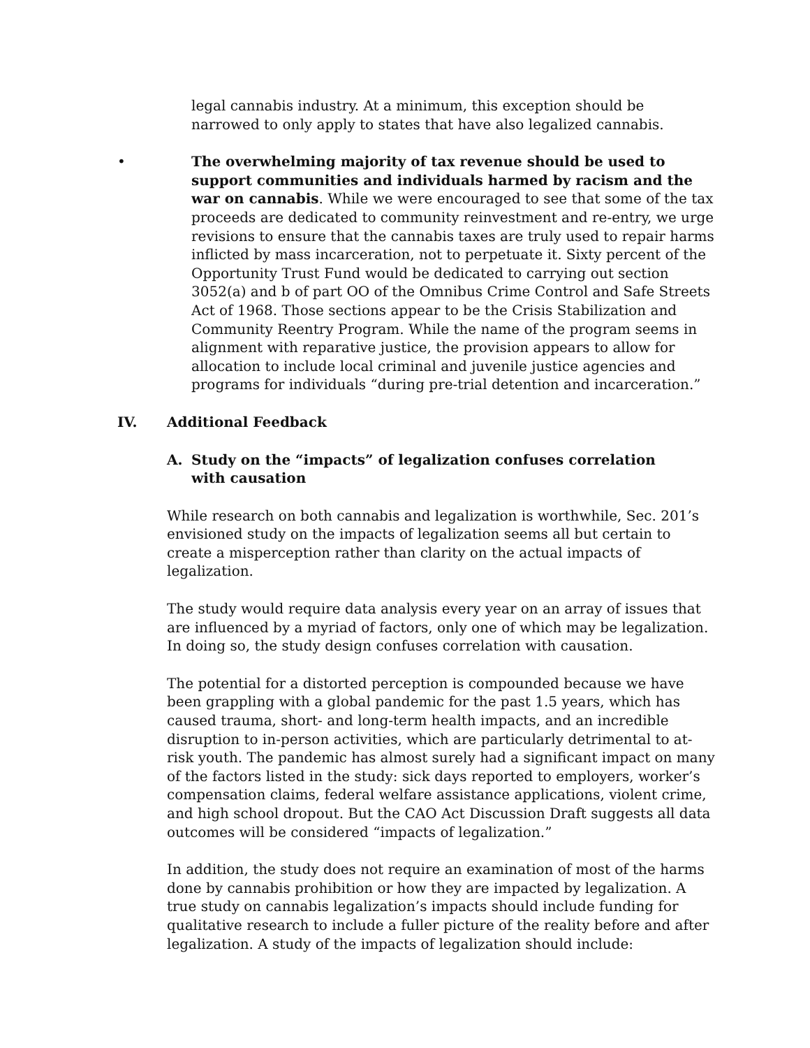legal cannabis industry. At a minimum, this exception should be narrowed to only apply to states that have also legalized cannabis.
• The overwhelming majority of tax revenue should be used to support communities and individuals harmed by racism and the war on cannabis. While we were encouraged to see that some of the tax proceeds are dedicated to community reinvestment and re-entry, we urge revisions to ensure that the cannabis taxes are truly used to repair harms inflicted by mass incarceration, not to perpetuate it. Sixty percent of the Opportunity Trust Fund would be dedicated to carrying out section 3052(a) and b of part OO of the Omnibus Crime Control and Safe Streets Act of 1968. Those sections appear to be the Crisis Stabilization and Community Reentry Program. While the name of the program seems in alignment with reparative justice, the provision appears to allow for allocation to include local criminal and juvenile justice agencies and programs for individuals “during pre-trial detention and incarceration.”
IV. Additional Feedback
A. Study on the “impacts” of legalization confuses correlation with causation
While research on both cannabis and legalization is worthwhile, Sec. 201’s envisioned study on the impacts of legalization seems all but certain to create a misperception rather than clarity on the actual impacts of legalization.
The study would require data analysis every year on an array of issues that are influenced by a myriad of factors, only one of which may be legalization. In doing so, the study design confuses correlation with causation.
The potential for a distorted perception is compounded because we have been grappling with a global pandemic for the past 1.5 years, which has caused trauma, short- and long-term health impacts, and an incredible disruption to in-person activities, which are particularly detrimental to at-risk youth. The pandemic has almost surely had a significant impact on many of the factors listed in the study: sick days reported to employers, worker’s compensation claims, federal welfare assistance applications, violent crime, and high school dropout. But the CAO Act Discussion Draft suggests all data outcomes will be considered “impacts of legalization.”
In addition, the study does not require an examination of most of the harms done by cannabis prohibition or how they are impacted by legalization. A true study on cannabis legalization’s impacts should include funding for qualitative research to include a fuller picture of the reality before and after legalization. A study of the impacts of legalization should include: